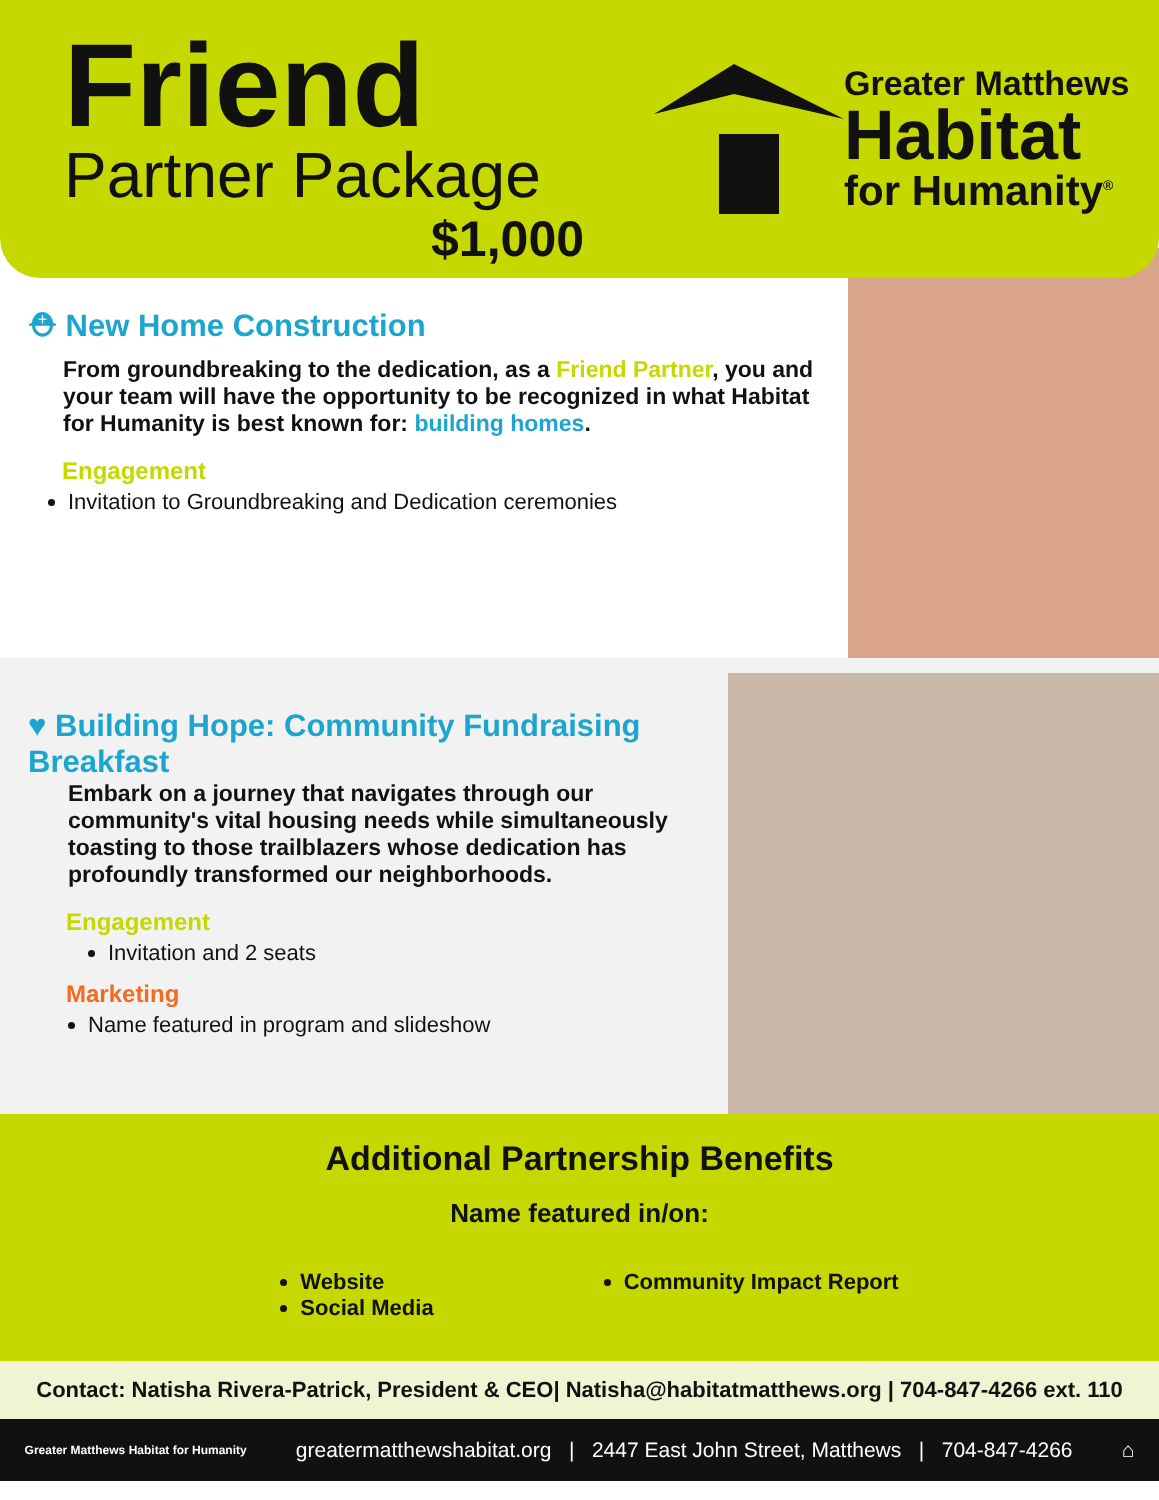Friend
Partner Package
$1,000
Greater Matthews
Habitat
for Humanity<sup>®</sup>
⛑ New Home Construction
From groundbreaking to the dedication, as a Friend Partner, you and your team will have the opportunity to be recognized in what Habitat for Humanity is best known for: building homes.
Engagement
Invitation to Groundbreaking and Dedication ceremonies
♥ Building Hope: Community Fundraising Breakfast
Embark on a journey that navigates through our community's vital housing needs while simultaneously toasting to those trailblazers whose dedication has profoundly transformed our neighborhoods.
Engagement
Invitation and 2 seats
Marketing
Name featured in program and slideshow
Additional Partnership Benefits
Name featured in/on:
Website
Social Media
Community Impact Report
Contact: Natisha Rivera-Patrick, President & CEO| Natisha@habitatmatthews.org | 704-847-4266 ext. 110
Greater Matthews Habitat for Humanity greatermatthewshabitat.org | 2447 East John Street, Matthews | 704-847-4266 ⌂